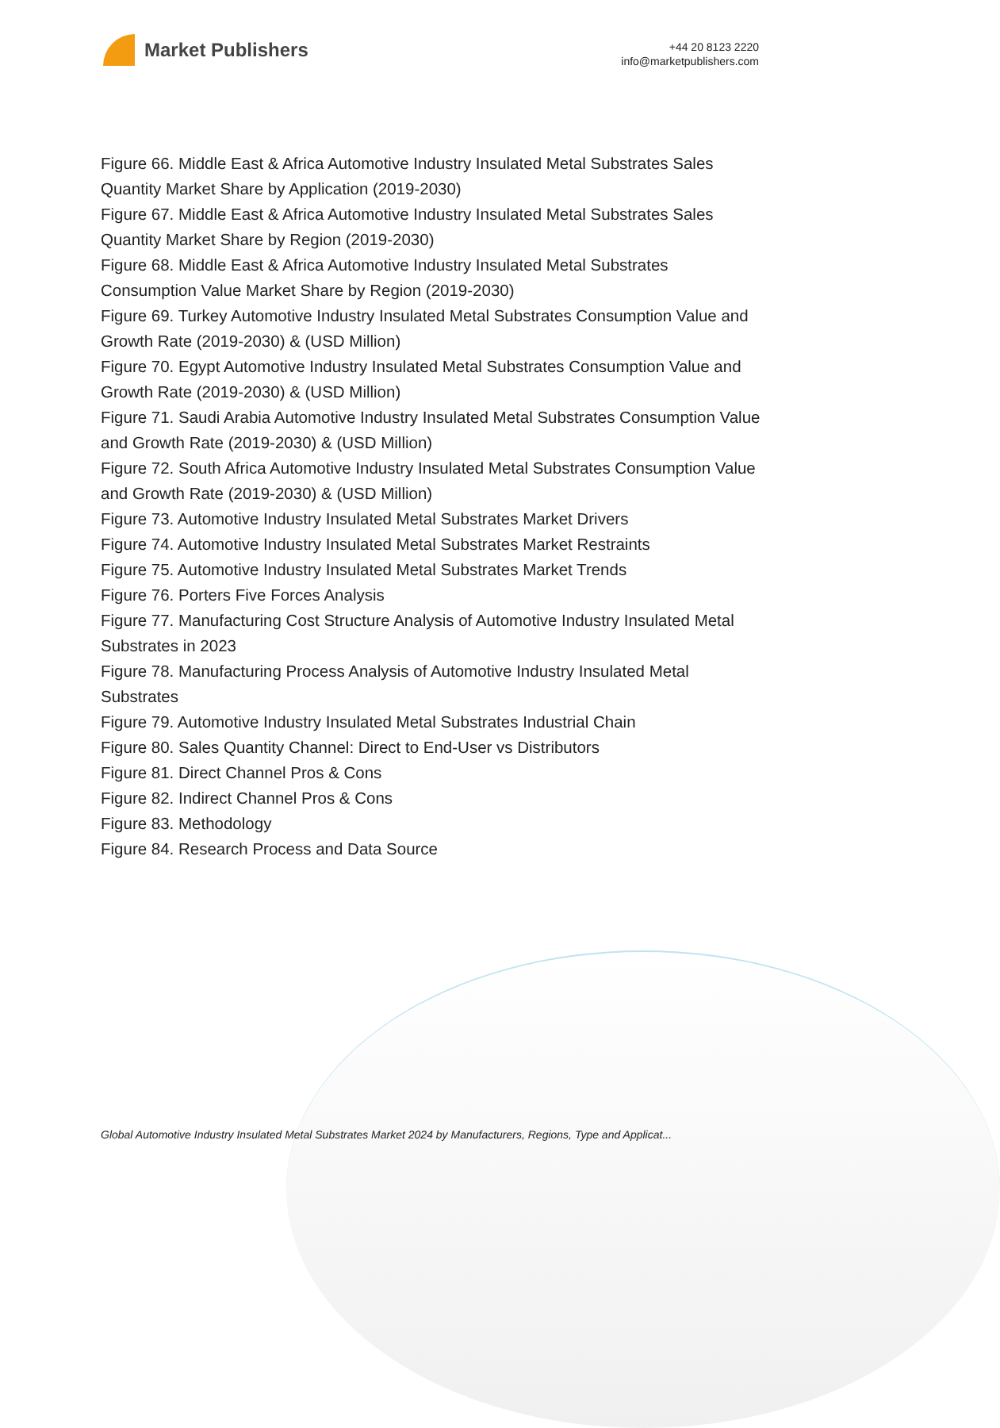Market Publishers
+44 20 8123 2220
info@marketpublishers.com
Figure 66. Middle East & Africa Automotive Industry Insulated Metal Substrates Sales Quantity Market Share by Application (2019-2030)
Figure 67. Middle East & Africa Automotive Industry Insulated Metal Substrates Sales Quantity Market Share by Region (2019-2030)
Figure 68. Middle East & Africa Automotive Industry Insulated Metal Substrates Consumption Value Market Share by Region (2019-2030)
Figure 69. Turkey Automotive Industry Insulated Metal Substrates Consumption Value and Growth Rate (2019-2030) & (USD Million)
Figure 70. Egypt Automotive Industry Insulated Metal Substrates Consumption Value and Growth Rate (2019-2030) & (USD Million)
Figure 71. Saudi Arabia Automotive Industry Insulated Metal Substrates Consumption Value and Growth Rate (2019-2030) & (USD Million)
Figure 72. South Africa Automotive Industry Insulated Metal Substrates Consumption Value and Growth Rate (2019-2030) & (USD Million)
Figure 73. Automotive Industry Insulated Metal Substrates Market Drivers
Figure 74. Automotive Industry Insulated Metal Substrates Market Restraints
Figure 75. Automotive Industry Insulated Metal Substrates Market Trends
Figure 76. Porters Five Forces Analysis
Figure 77. Manufacturing Cost Structure Analysis of Automotive Industry Insulated Metal Substrates in 2023
Figure 78. Manufacturing Process Analysis of Automotive Industry Insulated Metal Substrates
Figure 79. Automotive Industry Insulated Metal Substrates Industrial Chain
Figure 80. Sales Quantity Channel: Direct to End-User vs Distributors
Figure 81. Direct Channel Pros & Cons
Figure 82. Indirect Channel Pros & Cons
Figure 83. Methodology
Figure 84. Research Process and Data Source
Global Automotive Industry Insulated Metal Substrates Market 2024 by Manufacturers, Regions, Type and Applicat...